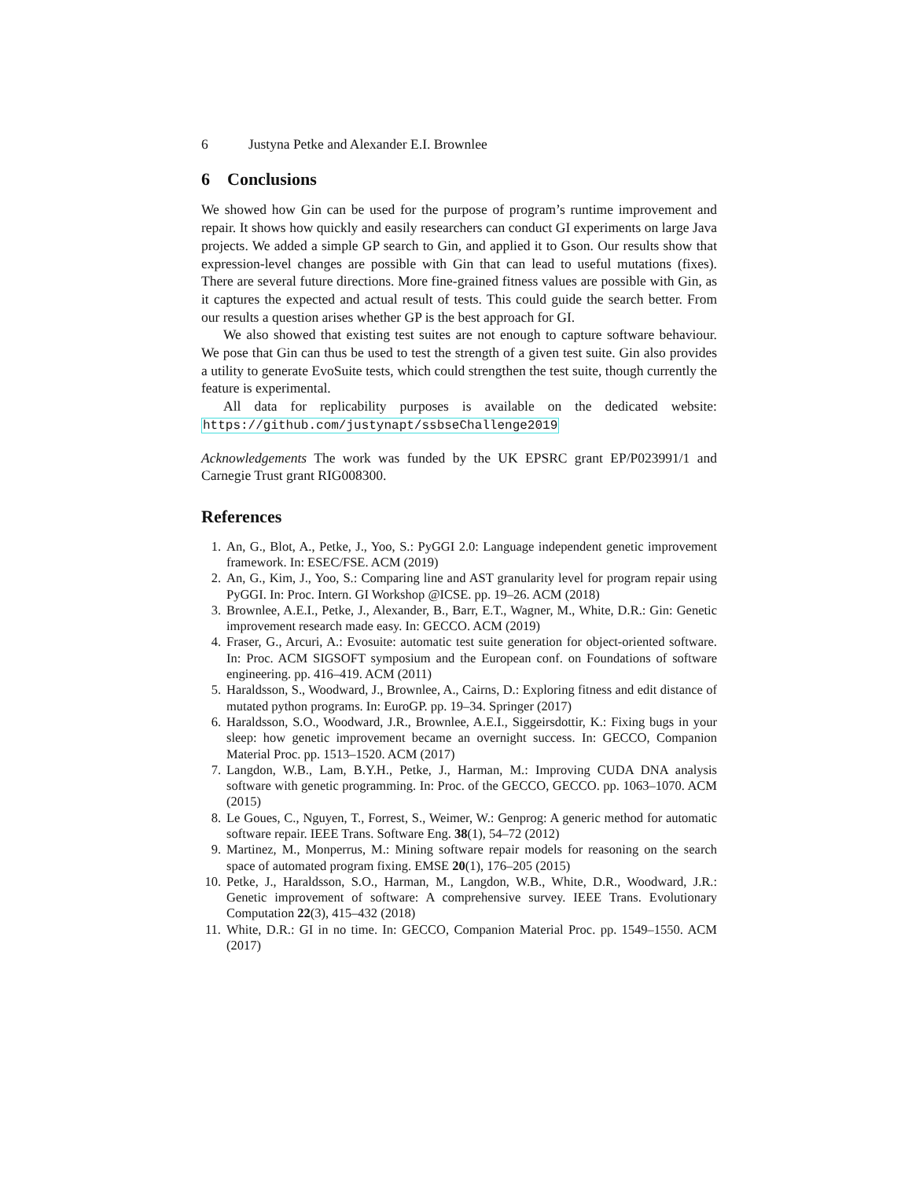6 Justyna Petke and Alexander E.I. Brownlee
6 Conclusions
We showed how Gin can be used for the purpose of program’s runtime improvement and repair. It shows how quickly and easily researchers can conduct GI experiments on large Java projects. We added a simple GP search to Gin, and applied it to Gson. Our results show that expression-level changes are possible with Gin that can lead to useful mutations (fixes). There are several future directions. More fine-grained fitness values are possible with Gin, as it captures the expected and actual result of tests. This could guide the search better. From our results a question arises whether GP is the best approach for GI.
We also showed that existing test suites are not enough to capture software behaviour. We pose that Gin can thus be used to test the strength of a given test suite. Gin also provides a utility to generate EvoSuite tests, which could strengthen the test suite, though currently the feature is experimental.
All data for replicability purposes is available on the dedicated website: https://github.com/justynapt/ssbseChallenge2019
Acknowledgements The work was funded by the UK EPSRC grant EP/P023991/1 and Carnegie Trust grant RIG008300.
References
1. An, G., Blot, A., Petke, J., Yoo, S.: PyGGI 2.0: Language independent genetic improvement framework. In: ESEC/FSE. ACM (2019)
2. An, G., Kim, J., Yoo, S.: Comparing line and AST granularity level for program repair using PyGGI. In: Proc. Intern. GI Workshop @ICSE. pp. 19–26. ACM (2018)
3. Brownlee, A.E.I., Petke, J., Alexander, B., Barr, E.T., Wagner, M., White, D.R.: Gin: Genetic improvement research made easy. In: GECCO. ACM (2019)
4. Fraser, G., Arcuri, A.: Evosuite: automatic test suite generation for object-oriented software. In: Proc. ACM SIGSOFT symposium and the European conf. on Foundations of software engineering. pp. 416–419. ACM (2011)
5. Haraldsson, S., Woodward, J., Brownlee, A., Cairns, D.: Exploring fitness and edit distance of mutated python programs. In: EuroGP. pp. 19–34. Springer (2017)
6. Haraldsson, S.O., Woodward, J.R., Brownlee, A.E.I., Siggeirsdottir, K.: Fixing bugs in your sleep: how genetic improvement became an overnight success. In: GECCO, Companion Material Proc. pp. 1513–1520. ACM (2017)
7. Langdon, W.B., Lam, B.Y.H., Petke, J., Harman, M.: Improving CUDA DNA analysis software with genetic programming. In: Proc. of the GECCO, GECCO. pp. 1063–1070. ACM (2015)
8. Le Goues, C., Nguyen, T., Forrest, S., Weimer, W.: Genprog: A generic method for automatic software repair. IEEE Trans. Software Eng. 38(1), 54–72 (2012)
9. Martinez, M., Monperrus, M.: Mining software repair models for reasoning on the search space of automated program fixing. EMSE 20(1), 176–205 (2015)
10. Petke, J., Haraldsson, S.O., Harman, M., Langdon, W.B., White, D.R., Woodward, J.R.: Genetic improvement of software: A comprehensive survey. IEEE Trans. Evolutionary Computation 22(3), 415–432 (2018)
11. White, D.R.: GI in no time. In: GECCO, Companion Material Proc. pp. 1549–1550. ACM (2017)